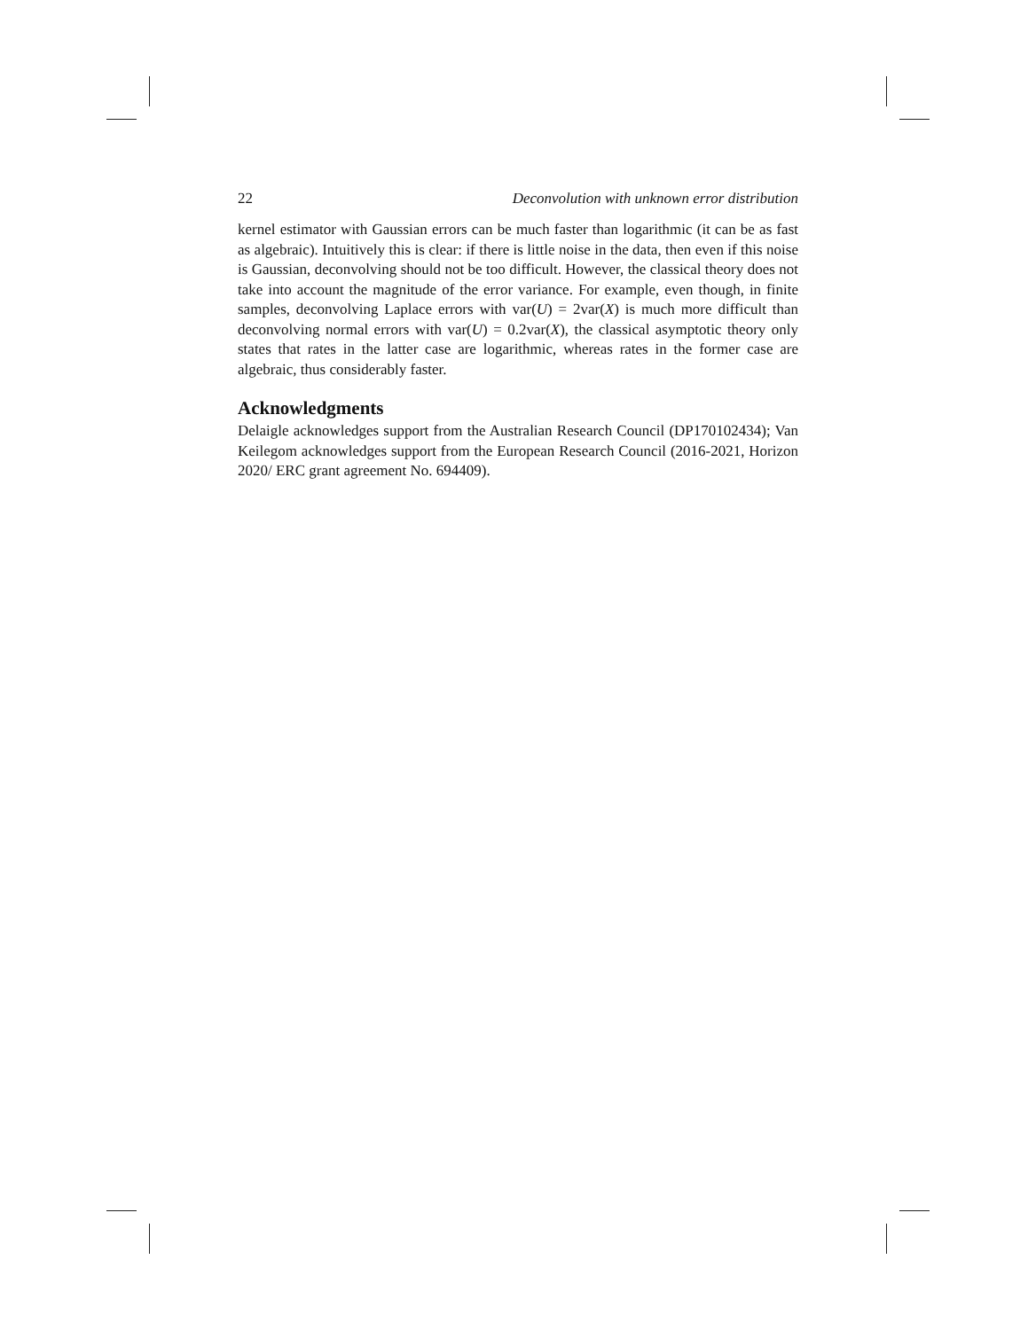22 Deconvolution with unknown error distribution
kernel estimator with Gaussian errors can be much faster than logarithmic (it can be as fast as algebraic). Intuitively this is clear: if there is little noise in the data, then even if this noise is Gaussian, deconvolving should not be too difficult. However, the classical theory does not take into account the magnitude of the error variance. For example, even though, in finite samples, deconvolving Laplace errors with var(U) = 2var(X) is much more difficult than deconvolving normal errors with var(U) = 0.2var(X), the classical asymptotic theory only states that rates in the latter case are logarithmic, whereas rates in the former case are algebraic, thus considerably faster.
Acknowledgments
Delaigle acknowledges support from the Australian Research Council (DP170102434); Van Keilegom acknowledges support from the European Research Council (2016-2021, Horizon 2020/ ERC grant agreement No. 694409).